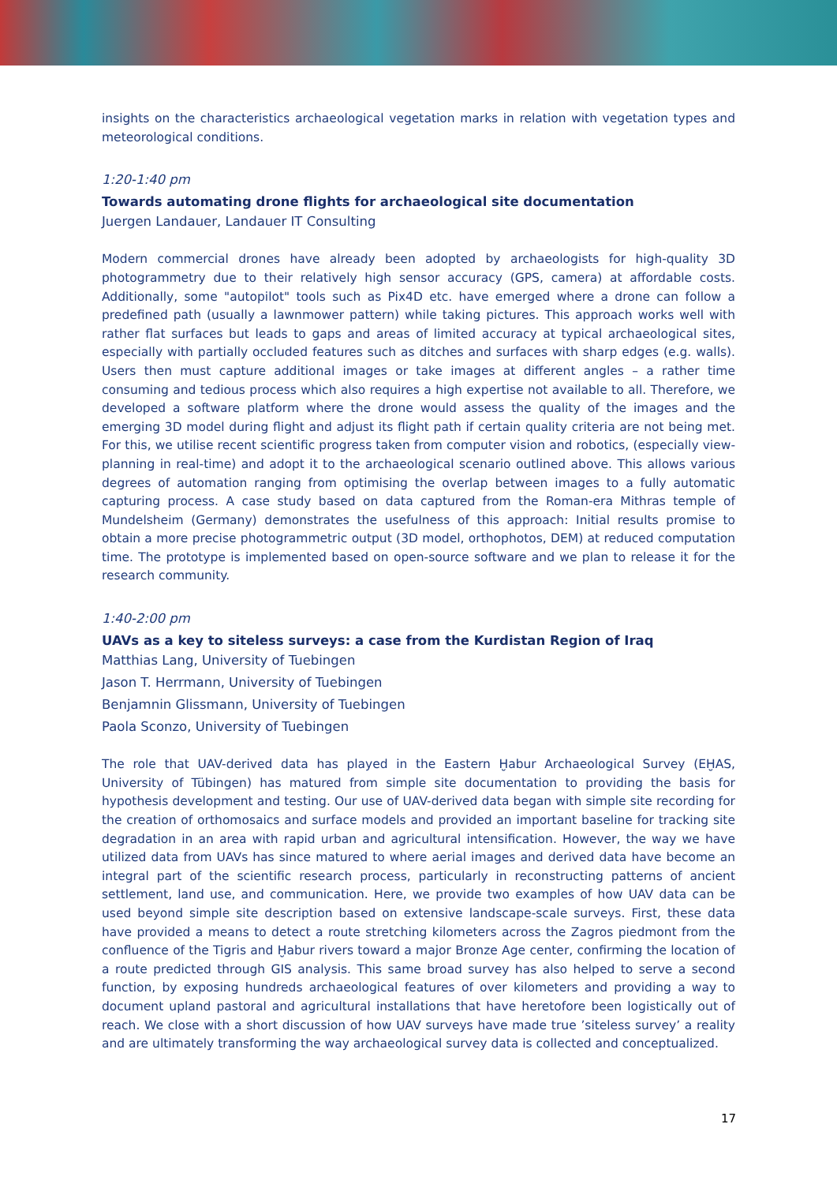insights on the characteristics archaeological vegetation marks in relation with vegetation types and meteorological conditions.
1:20-1:40 pm
Towards automating drone flights for archaeological site documentation
Juergen Landauer, Landauer IT Consulting
Modern commercial drones have already been adopted by archaeologists for high-quality 3D photogrammetry due to their relatively high sensor accuracy (GPS, camera) at affordable costs. Additionally, some "autopilot" tools such as Pix4D etc. have emerged where a drone can follow a predefined path (usually a lawnmower pattern) while taking pictures. This approach works well with rather flat surfaces but leads to gaps and areas of limited accuracy at typical archaeological sites, especially with partially occluded features such as ditches and surfaces with sharp edges (e.g. walls). Users then must capture additional images or take images at different angles – a rather time consuming and tedious process which also requires a high expertise not available to all. Therefore, we developed a software platform where the drone would assess the quality of the images and the emerging 3D model during flight and adjust its flight path if certain quality criteria are not being met. For this, we utilise recent scientific progress taken from computer vision and robotics, (especially view-planning in real-time) and adopt it to the archaeological scenario outlined above. This allows various degrees of automation ranging from optimising the overlap between images to a fully automatic capturing process. A case study based on data captured from the Roman-era Mithras temple of Mundelsheim (Germany) demonstrates the usefulness of this approach: Initial results promise to obtain a more precise photogrammetric output (3D model, orthophotos, DEM) at reduced computation time. The prototype is implemented based on open-source software and we plan to release it for the research community.
1:40-2:00 pm
UAVs as a key to siteless surveys: a case from the Kurdistan Region of Iraq
Matthias Lang, University of Tuebingen
Jason T. Herrmann, University of Tuebingen
Benjamnin Glissmann, University of Tuebingen
Paola Sconzo, University of Tuebingen
The role that UAV-derived data has played in the Eastern Ḫabur Archaeological Survey (EḪAS, University of Tübingen) has matured from simple site documentation to providing the basis for hypothesis development and testing. Our use of UAV-derived data began with simple site recording for the creation of orthomosaics and surface models and provided an important baseline for tracking site degradation in an area with rapid urban and agricultural intensification. However, the way we have utilized data from UAVs has since matured to where aerial images and derived data have become an integral part of the scientific research process, particularly in reconstructing patterns of ancient settlement, land use, and communication. Here, we provide two examples of how UAV data can be used beyond simple site description based on extensive landscape-scale surveys. First, these data have provided a means to detect a route stretching kilometers across the Zagros piedmont from the confluence of the Tigris and Ḫabur rivers toward a major Bronze Age center, confirming the location of a route predicted through GIS analysis. This same broad survey has also helped to serve a second function, by exposing hundreds archaeological features of over kilometers and providing a way to document upland pastoral and agricultural installations that have heretofore been logistically out of reach. We close with a short discussion of how UAV surveys have made true ’siteless survey’ a reality and are ultimately transforming the way archaeological survey data is collected and conceptualized.
17